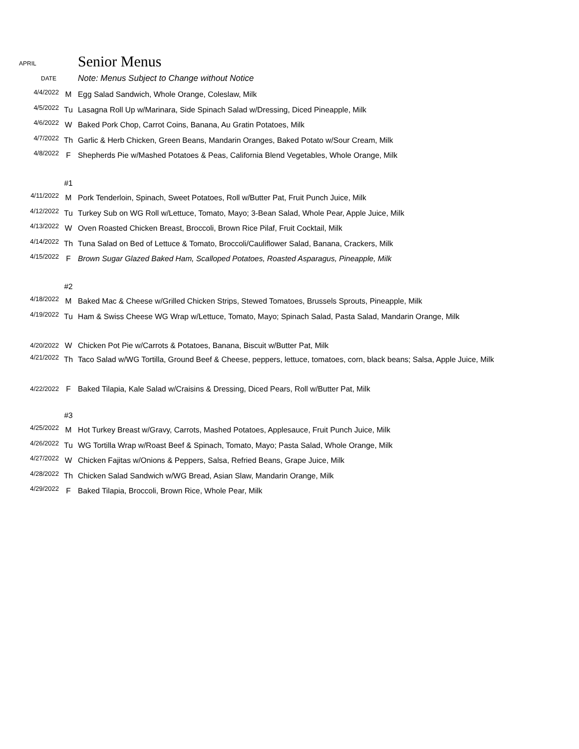APRIL
Senior Menus
DATE
Note: Menus Subject to Change without Notice
| 4/4/2022 | M | Egg Salad Sandwich, Whole Orange, Coleslaw, Milk |
| 4/5/2022 | Tu | Lasagna Roll Up w/Marinara, Side Spinach Salad w/Dressing, Diced Pineapple, Milk |
| 4/6/2022 | W | Baked Pork Chop, Carrot Coins, Banana, Au Gratin Potatoes, Milk |
| 4/7/2022 | Th | Garlic & Herb Chicken, Green Beans, Mandarin Oranges, Baked Potato w/Sour Cream, Milk |
| 4/8/2022 | F | Shepherds Pie w/Mashed Potatoes & Peas, California Blend Vegetables, Whole Orange, Milk |
| | #1 | |
| 4/11/2022 | M | Pork Tenderloin, Spinach, Sweet Potatoes, Roll w/Butter Pat, Fruit Punch Juice, Milk |
| 4/12/2022 | Tu | Turkey Sub on WG Roll w/Lettuce, Tomato, Mayo; 3-Bean Salad, Whole Pear, Apple Juice, Milk |
| 4/13/2022 | W | Oven Roasted Chicken Breast, Broccoli, Brown Rice Pilaf, Fruit Cocktail, Milk |
| 4/14/2022 | Th | Tuna Salad on Bed of Lettuce & Tomato, Broccoli/Cauliflower Salad, Banana, Crackers, Milk |
| 4/15/2022 | F | Brown Sugar Glazed Baked Ham, Scalloped Potatoes, Roasted Asparagus, Pineapple, Milk |
| | #2 | |
| 4/18/2022 | M | Baked Mac & Cheese w/Grilled Chicken Strips, Stewed Tomatoes, Brussels Sprouts, Pineapple, Milk |
| 4/19/2022 | Tu | Ham & Swiss Cheese WG Wrap w/Lettuce, Tomato, Mayo; Spinach Salad, Pasta Salad, Mandarin Orange, Milk |
| 4/20/2022 | W | Chicken Pot Pie w/Carrots & Potatoes, Banana, Biscuit w/Butter Pat, Milk |
| 4/21/2022 | Th | Taco Salad w/WG Tortilla, Ground Beef & Cheese, peppers, lettuce, tomatoes, corn, black beans; Salsa, Apple Juice, Milk |
| 4/22/2022 | F | Baked Tilapia, Kale Salad w/Craisins & Dressing, Diced Pears, Roll w/Butter Pat, Milk |
| | #3 | |
| 4/25/2022 | M | Hot Turkey Breast w/Gravy, Carrots, Mashed Potatoes, Applesauce, Fruit Punch Juice, Milk |
| 4/26/2022 | Tu | WG Tortilla Wrap w/Roast Beef & Spinach, Tomato, Mayo; Pasta Salad, Whole Orange, Milk |
| 4/27/2022 | W | Chicken Fajitas w/Onions & Peppers, Salsa, Refried Beans, Grape Juice, Milk |
| 4/28/2022 | Th | Chicken Salad Sandwich w/WG Bread, Asian Slaw, Mandarin Orange, Milk |
| 4/29/2022 | F | Baked Tilapia, Broccoli, Brown Rice, Whole Pear, Milk |